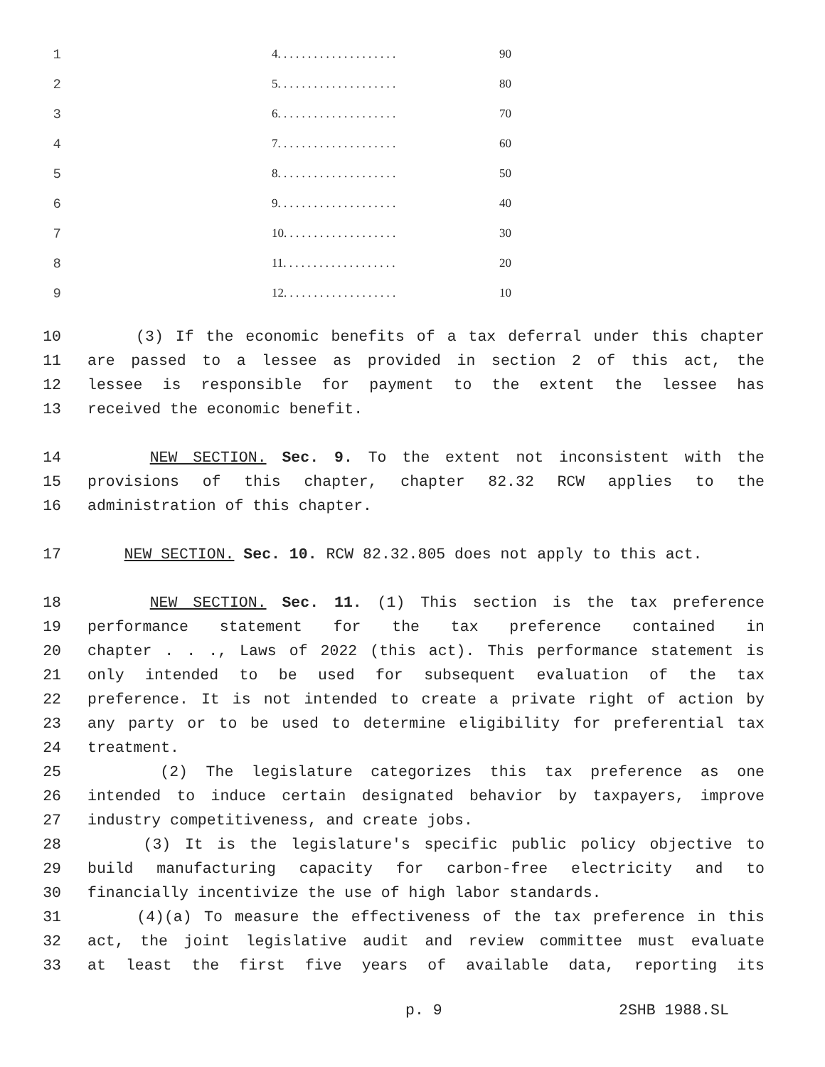| 1 | 4. . . . . . . . . . . . . . . . . . . . | 90 |
| 2 | 5. . . . . . . . . . . . . . . . . . . . | 80 |
| 3 | 6. . . . . . . . . . . . . . . . . . . . | 70 |
| 4 | 7. . . . . . . . . . . . . . . . . . . . | 60 |
| 5 | 8. . . . . . . . . . . . . . . . . . . . | 50 |
| 6 | 9. . . . . . . . . . . . . . . . . . . . | 40 |
| 7 | 10. . . . . . . . . . . . . . . . . . . | 30 |
| 8 | 11. . . . . . . . . . . . . . . . . . . | 20 |
| 9 | 12. . . . . . . . . . . . . . . . . . . | 10 |
10 (3) If the economic benefits of a tax deferral under this chapter
11 are passed to a lessee as provided in section 2 of this act, the
12 lessee is responsible for payment to the extent the lessee has
13 received the economic benefit.
14 NEW SECTION. Sec. 9. To the extent not inconsistent with the
15 provisions of this chapter, chapter 82.32 RCW applies to the
16 administration of this chapter.
17 NEW SECTION. Sec. 10. RCW 82.32.805 does not apply to this act.
18 NEW SECTION. Sec. 11. (1) This section is the tax preference
19 performance statement for the tax preference contained in
20 chapter . . ., Laws of 2022 (this act). This performance statement is
21 only intended to be used for subsequent evaluation of the tax
22 preference. It is not intended to create a private right of action by
23 any party or to be used to determine eligibility for preferential tax
24 treatment.
25 (2) The legislature categorizes this tax preference as one
26 intended to induce certain designated behavior by taxpayers, improve
27 industry competitiveness, and create jobs.
28 (3) It is the legislature's specific public policy objective to
29 build manufacturing capacity for carbon-free electricity and to
30 financially incentivize the use of high labor standards.
31 (4)(a) To measure the effectiveness of the tax preference in this
32 act, the joint legislative audit and review committee must evaluate
33 at least the first five years of available data, reporting its
p. 9 2SHB 1988.SL